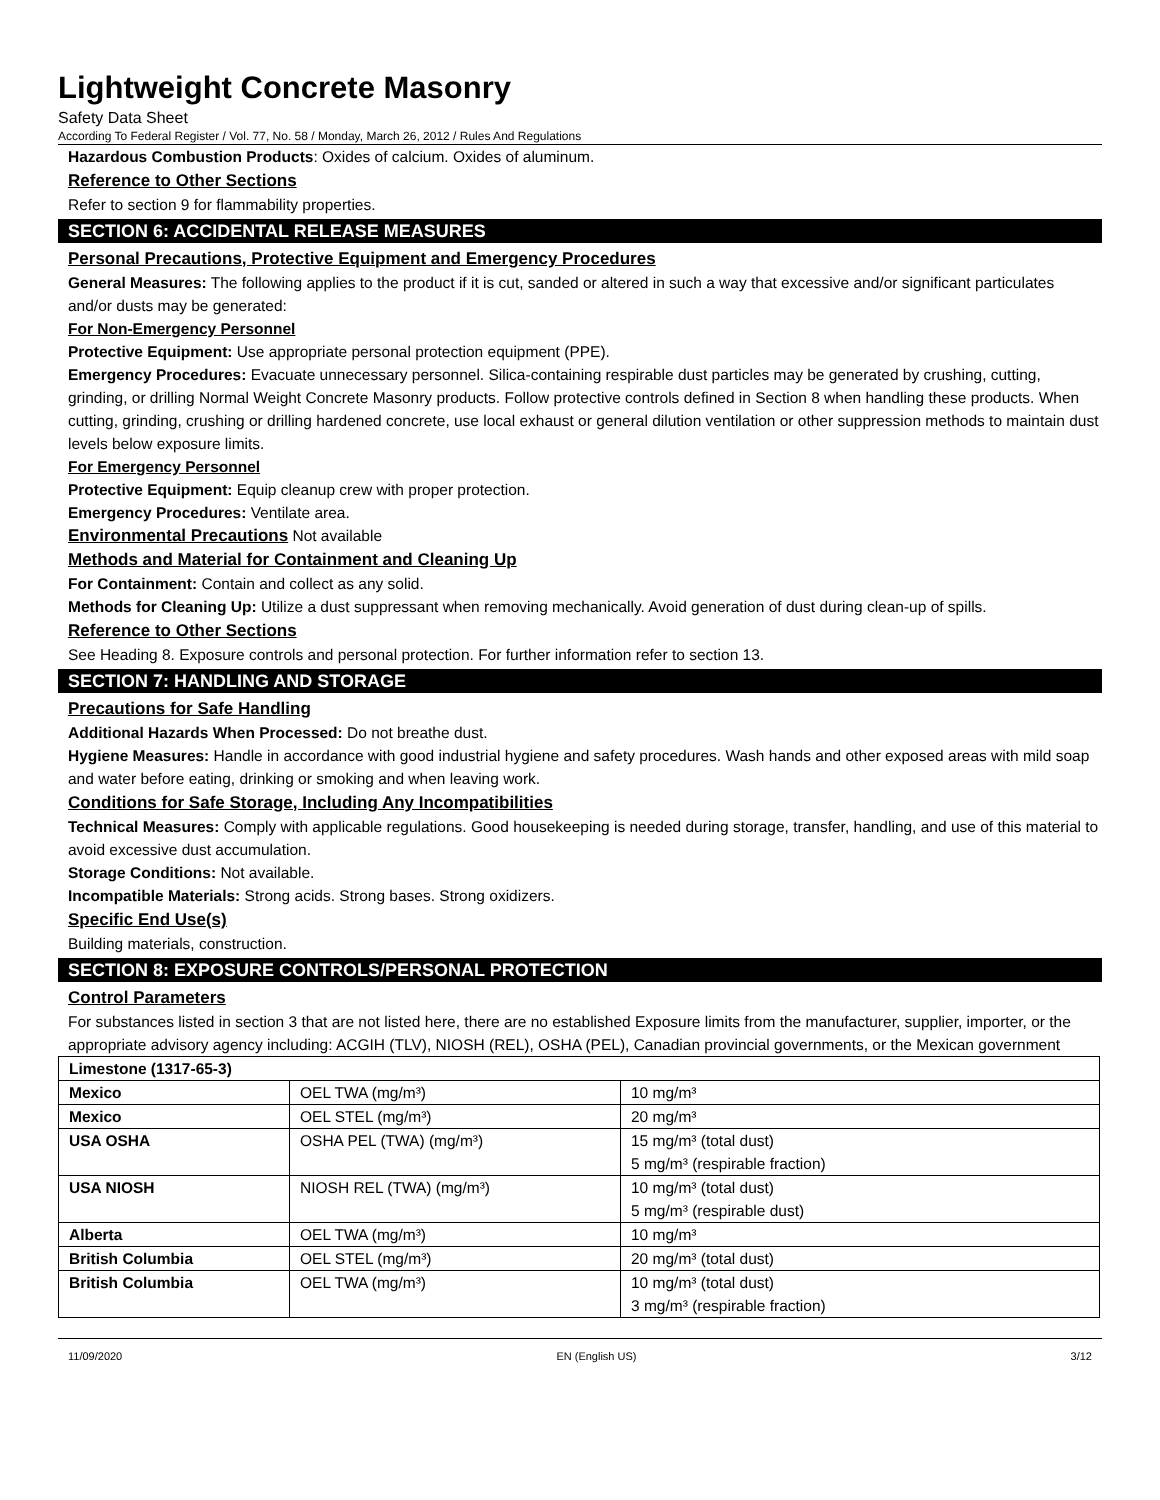Lightweight Concrete Masonry
Safety Data Sheet
According To Federal Register / Vol. 77, No. 58 / Monday, March 26, 2012 / Rules And Regulations
Hazardous Combustion Products: Oxides of calcium. Oxides of aluminum.
Reference to Other Sections
Refer to section 9 for flammability properties.
SECTION 6: ACCIDENTAL RELEASE MEASURES
Personal Precautions, Protective Equipment and Emergency Procedures
General Measures: The following applies to the product if it is cut, sanded or altered in such a way that excessive and/or significant particulates and/or dusts may be generated:
For Non-Emergency Personnel
Protective Equipment: Use appropriate personal protection equipment (PPE).
Emergency Procedures: Evacuate unnecessary personnel. Silica-containing respirable dust particles may be generated by crushing, cutting, grinding, or drilling Normal Weight Concrete Masonry products. Follow protective controls defined in Section 8 when handling these products. When cutting, grinding, crushing or drilling hardened concrete, use local exhaust or general dilution ventilation or other suppression methods to maintain dust levels below exposure limits.
For Emergency Personnel
Protective Equipment: Equip cleanup crew with proper protection.
Emergency Procedures: Ventilate area.
Environmental Precautions Not available
Methods and Material for Containment and Cleaning Up
For Containment: Contain and collect as any solid.
Methods for Cleaning Up: Utilize a dust suppressant when removing mechanically. Avoid generation of dust during clean-up of spills.
Reference to Other Sections
See Heading 8. Exposure controls and personal protection. For further information refer to section 13.
SECTION 7: HANDLING AND STORAGE
Precautions for Safe Handling
Additional Hazards When Processed: Do not breathe dust.
Hygiene Measures: Handle in accordance with good industrial hygiene and safety procedures. Wash hands and other exposed areas with mild soap and water before eating, drinking or smoking and when leaving work.
Conditions for Safe Storage, Including Any Incompatibilities
Technical Measures: Comply with applicable regulations. Good housekeeping is needed during storage, transfer, handling, and use of this material to avoid excessive dust accumulation.
Storage Conditions: Not available.
Incompatible Materials: Strong acids. Strong bases. Strong oxidizers.
Specific End Use(s)
Building materials, construction.
SECTION 8: EXPOSURE CONTROLS/PERSONAL PROTECTION
Control Parameters
For substances listed in section 3 that are not listed here, there are no established Exposure limits from the manufacturer, supplier, importer, or the appropriate advisory agency including: ACGIH (TLV), NIOSH (REL), OSHA (PEL), Canadian provincial governments, or the Mexican government
| Limestone (1317-65-3) | | |
| --- | --- | --- |
| Mexico | OEL TWA (mg/m³) | 10 mg/m³ |
| Mexico | OEL STEL (mg/m³) | 20 mg/m³ |
| USA OSHA | OSHA PEL (TWA) (mg/m³) | 15 mg/m³ (total dust) 5 mg/m³ (respirable fraction) |
| USA NIOSH | NIOSH REL (TWA) (mg/m³) | 10 mg/m³ (total dust) 5 mg/m³ (respirable dust) |
| Alberta | OEL TWA (mg/m³) | 10 mg/m³ |
| British Columbia | OEL STEL (mg/m³) | 20 mg/m³ (total dust) |
| British Columbia | OEL TWA (mg/m³) | 10 mg/m³ (total dust) 3 mg/m³ (respirable fraction) |
11/09/2020 EN (English US) 3/12